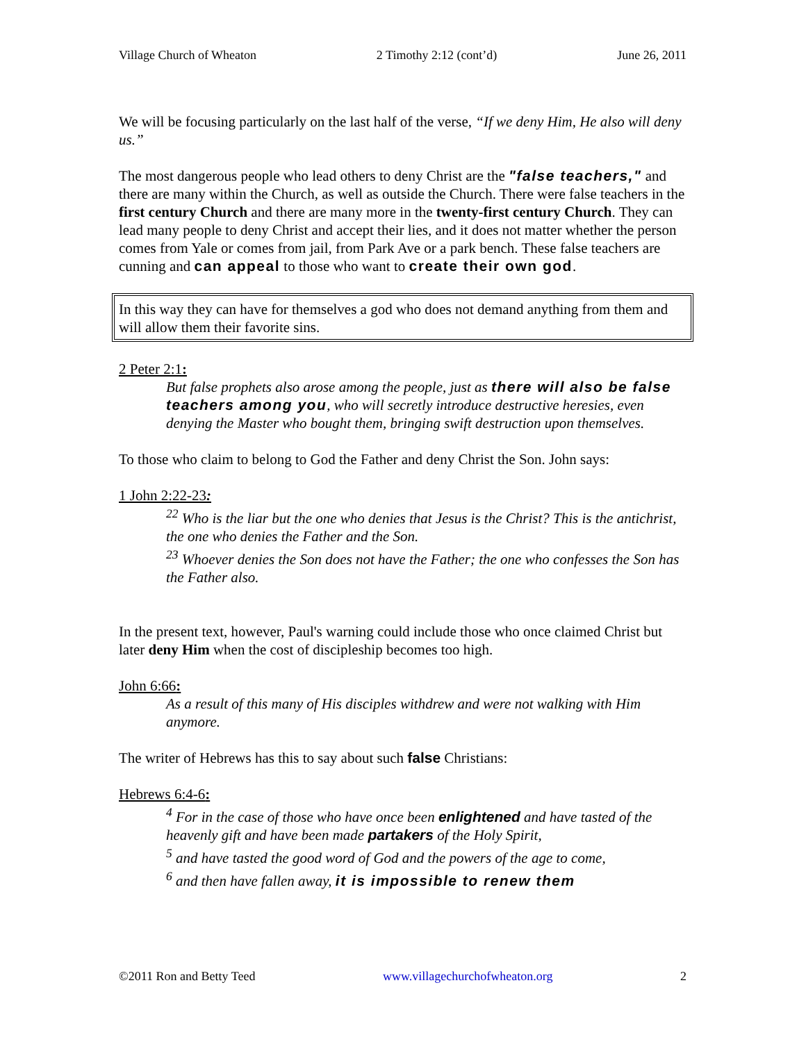Village Church of Wheaton 2 Timothy 2:12 (cont’d) June 26, 2011
We will be focusing particularly on the last half of the verse, “If we deny Him, He also will deny us.”
The most dangerous people who lead others to deny Christ are the "false teachers," and there are many within the Church, as well as outside the Church. There were false teachers in the first century Church and there are many more in the twenty-first century Church. They can lead many people to deny Christ and accept their lies, and it does not matter whether the person comes from Yale or comes from jail, from Park Ave or a park bench. These false teachers are cunning and can appeal to those who want to create their own god.
In this way they can have for themselves a god who does not demand anything from them and will allow them their favorite sins.
2 Peter 2:1:
But false prophets also arose among the people, just as there will also be false teachers among you, who will secretly introduce destructive heresies, even denying the Master who bought them, bringing swift destruction upon themselves.
To those who claim to belong to God the Father and deny Christ the Son. John says:
1 John 2:22-23:
<sup>22</sup> Who is the liar but the one who denies that Jesus is the Christ? This is the antichrist, the one who denies the Father and the Son.
<sup>23</sup> Whoever denies the Son does not have the Father; the one who confesses the Son has the Father also.
In the present text, however, Paul's warning could include those who once claimed Christ but later deny Him when the cost of discipleship becomes too high.
John 6:66:
As a result of this many of His disciples withdrew and were not walking with Him anymore.
The writer of Hebrews has this to say about such false Christians:
Hebrews 6:4-6:
<sup>4</sup> For in the case of those who have once been enlightened and have tasted of the heavenly gift and have been made partakers of the Holy Spirit,
<sup>5</sup> and have tasted the good word of God and the powers of the age to come,
<sup>6</sup> and then have fallen away, it is impossible to renew them
©2011 Ron and Betty Teed www.villagechurchofwheaton.org 2